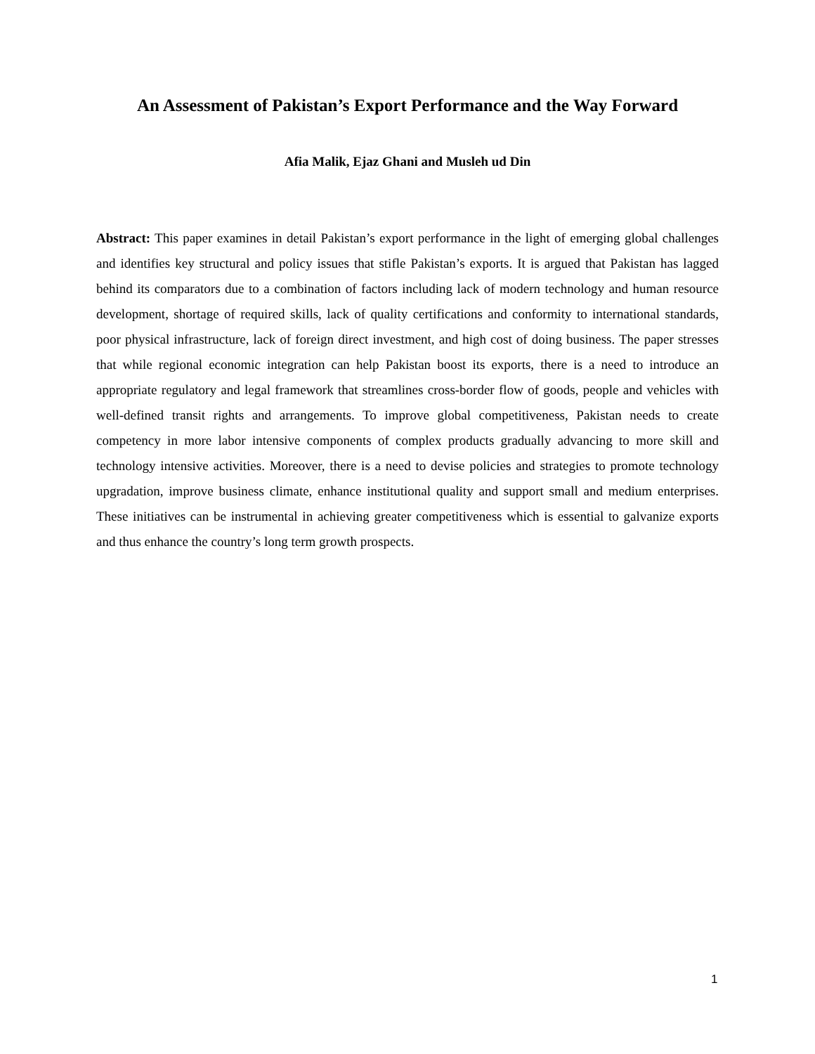An Assessment of Pakistan’s Export Performance and the Way Forward
Afia Malik, Ejaz Ghani and Musleh ud Din
Abstract: This paper examines in detail Pakistan’s export performance in the light of emerging global challenges and identifies key structural and policy issues that stifle Pakistan’s exports. It is argued that Pakistan has lagged behind its comparators due to a combination of factors including lack of modern technology and human resource development, shortage of required skills, lack of quality certifications and conformity to international standards, poor physical infrastructure, lack of foreign direct investment, and high cost of doing business. The paper stresses that while regional economic integration can help Pakistan boost its exports, there is a need to introduce an appropriate regulatory and legal framework that streamlines cross-border flow of goods, people and vehicles with well-defined transit rights and arrangements. To improve global competitiveness, Pakistan needs to create competency in more labor intensive components of complex products gradually advancing to more skill and technology intensive activities. Moreover, there is a need to devise policies and strategies to promote technology upgradation, improve business climate, enhance institutional quality and support small and medium enterprises. These initiatives can be instrumental in achieving greater competitiveness which is essential to galvanize exports and thus enhance the country’s long term growth prospects.
1